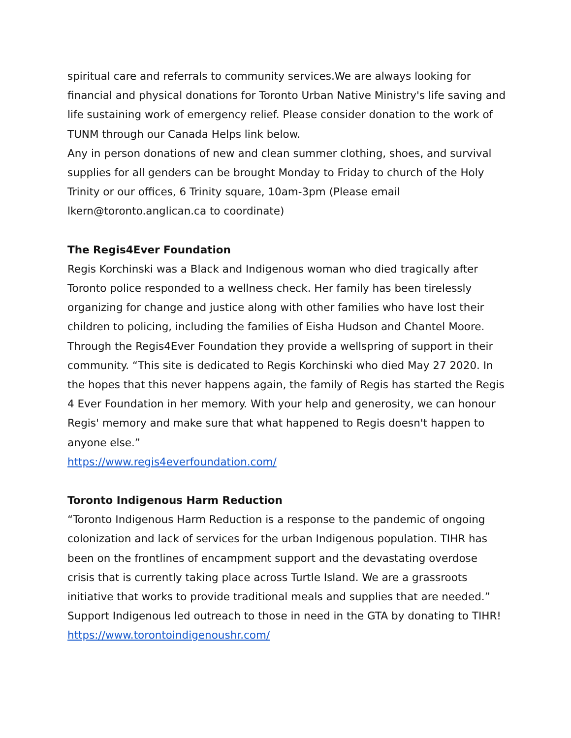spiritual care and referrals to community services.We are always looking for financial and physical donations for Toronto Urban Native Ministry's life saving and life sustaining work of emergency relief. Please consider donation to the work of TUNM through our Canada Helps link below.
Any in person donations of new and clean summer clothing, shoes, and survival supplies for all genders can be brought Monday to Friday to church of the Holy Trinity or our offices, 6 Trinity square, 10am-3pm (Please email lkern@toronto.anglican.ca to coordinate)
The Regis4Ever Foundation
Regis Korchinski was a Black and Indigenous woman who died tragically after Toronto police responded to a wellness check. Her family has been tirelessly organizing for change and justice along with other families who have lost their children to policing, including the families of Eisha Hudson and Chantel Moore. Through the Regis4Ever Foundation they provide a wellspring of support in their community. “This site is dedicated to Regis Korchinski who died May 27 2020. In the hopes that this never happens again, the family of Regis has started the Regis 4 Ever Foundation in her memory. With your help and generosity, we can honour Regis' memory and make sure that what happened to Regis doesn't happen to anyone else.”
https://www.regis4everfoundation.com/
Toronto Indigenous Harm Reduction
“Toronto Indigenous Harm Reduction is a response to the pandemic of ongoing colonization and lack of services for the urban Indigenous population. TIHR has been on the frontlines of encampment support and the devastating overdose crisis that is currently taking place across Turtle Island. We are a grassroots initiative that works to provide traditional meals and supplies that are needed.” Support Indigenous led outreach to those in need in the GTA by donating to TIHR!
https://www.torontoindigenoushr.com/